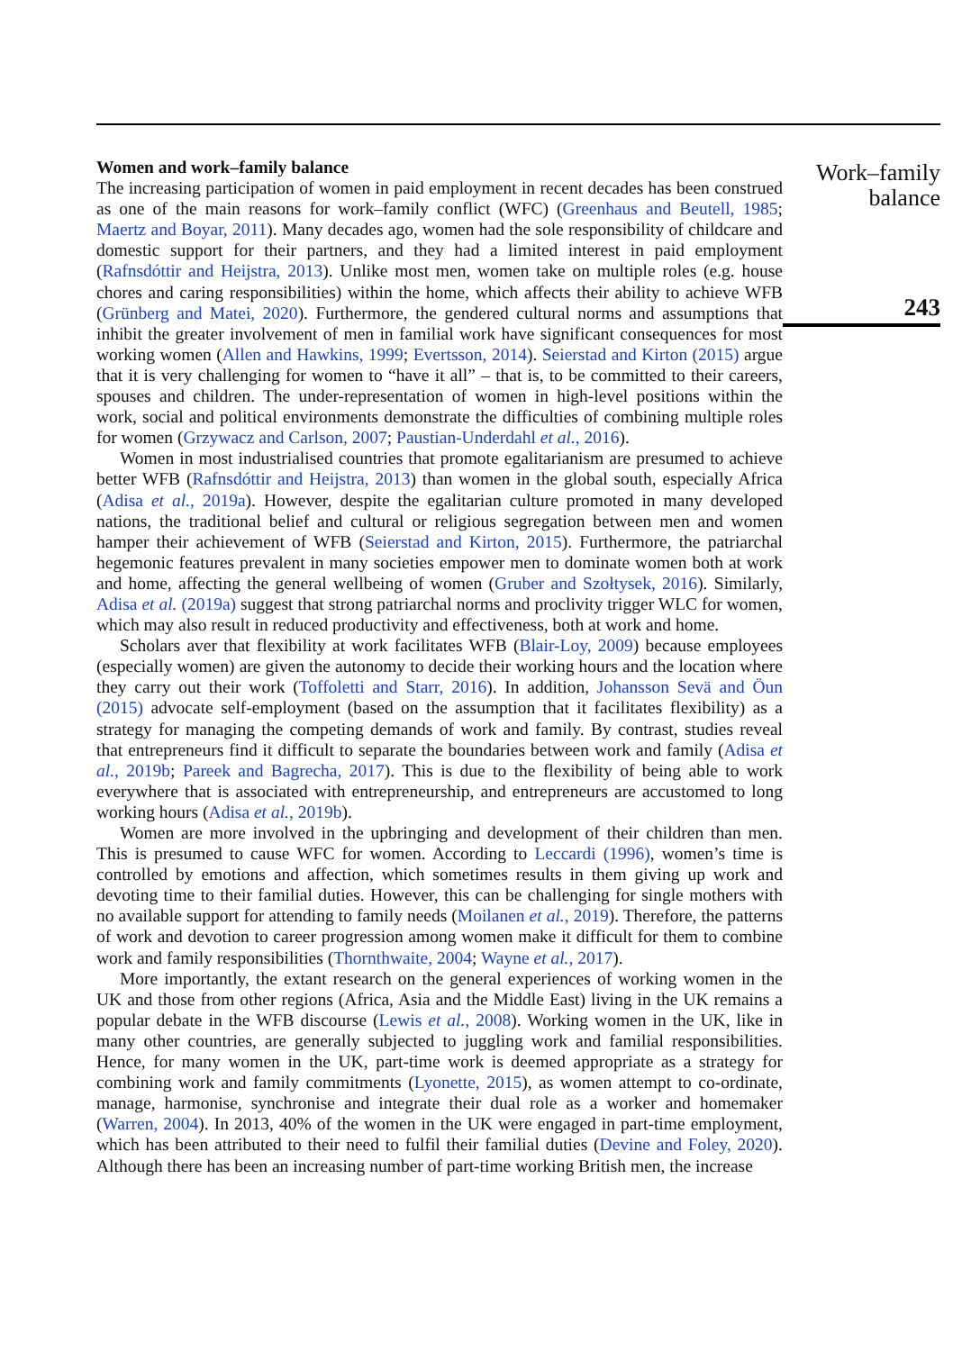Women and work–family balance
The increasing participation of women in paid employment in recent decades has been construed as one of the main reasons for work–family conflict (WFC) (Greenhaus and Beutell, 1985; Maertz and Boyar, 2011). Many decades ago, women had the sole responsibility of childcare and domestic support for their partners, and they had a limited interest in paid employment (Rafnsdóttir and Heijstra, 2013). Unlike most men, women take on multiple roles (e.g. house chores and caring responsibilities) within the home, which affects their ability to achieve WFB (Grünberg and Matei, 2020). Furthermore, the gendered cultural norms and assumptions that inhibit the greater involvement of men in familial work have significant consequences for most working women (Allen and Hawkins, 1999; Evertsson, 2014). Seierstad and Kirton (2015) argue that it is very challenging for women to “have it all” – that is, to be committed to their careers, spouses and children. The under-representation of women in high-level positions within the work, social and political environments demonstrate the difficulties of combining multiple roles for women (Grzywacz and Carlson, 2007; Paustian-Underdahl et al., 2016).
Women in most industrialised countries that promote egalitarianism are presumed to achieve better WFB (Rafnsdóttir and Heijstra, 2013) than women in the global south, especially Africa (Adisa et al., 2019a). However, despite the egalitarian culture promoted in many developed nations, the traditional belief and cultural or religious segregation between men and women hamper their achievement of WFB (Seierstad and Kirton, 2015). Furthermore, the patriarchal hegemonic features prevalent in many societies empower men to dominate women both at work and home, affecting the general wellbeing of women (Gruber and Szołtysek, 2016). Similarly, Adisa et al. (2019a) suggest that strong patriarchal norms and proclivity trigger WLC for women, which may also result in reduced productivity and effectiveness, both at work and home.
Scholars aver that flexibility at work facilitates WFB (Blair-Loy, 2009) because employees (especially women) are given the autonomy to decide their working hours and the location where they carry out their work (Toffoletti and Starr, 2016). In addition, Johansson Sevä and Öun (2015) advocate self-employment (based on the assumption that it facilitates flexibility) as a strategy for managing the competing demands of work and family. By contrast, studies reveal that entrepreneurs find it difficult to separate the boundaries between work and family (Adisa et al., 2019b; Pareek and Bagrecha, 2017). This is due to the flexibility of being able to work everywhere that is associated with entrepreneurship, and entrepreneurs are accustomed to long working hours (Adisa et al., 2019b).
Women are more involved in the upbringing and development of their children than men. This is presumed to cause WFC for women. According to Leccardi (1996), women’s time is controlled by emotions and affection, which sometimes results in them giving up work and devoting time to their familial duties. However, this can be challenging for single mothers with no available support for attending to family needs (Moilanen et al., 2019). Therefore, the patterns of work and devotion to career progression among women make it difficult for them to combine work and family responsibilities (Thornthwaite, 2004; Wayne et al., 2017).
More importantly, the extant research on the general experiences of working women in the UK and those from other regions (Africa, Asia and the Middle East) living in the UK remains a popular debate in the WFB discourse (Lewis et al., 2008). Working women in the UK, like in many other countries, are generally subjected to juggling work and familial responsibilities. Hence, for many women in the UK, part-time work is deemed appropriate as a strategy for combining work and family commitments (Lyonette, 2015), as women attempt to co-ordinate, manage, harmonise, synchronise and integrate their dual role as a worker and homemaker (Warren, 2004). In 2013, 40% of the women in the UK were engaged in part-time employment, which has been attributed to their need to fulfil their familial duties (Devine and Foley, 2020). Although there has been an increasing number of part-time working British men, the increase
Work–family
balance
243